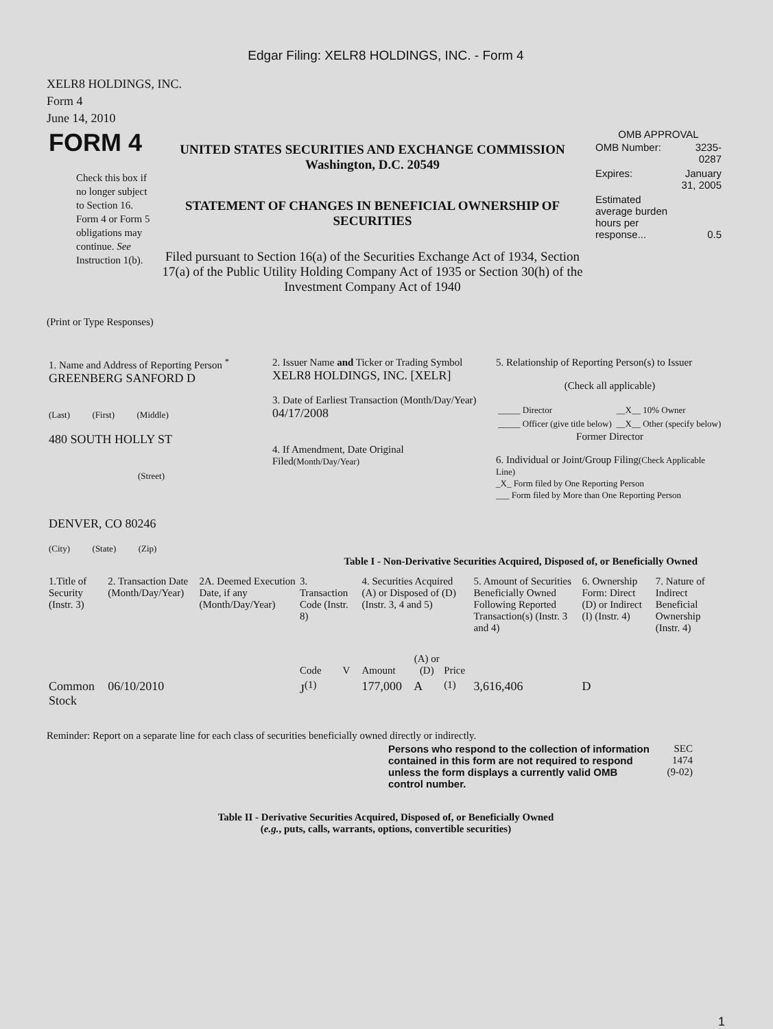Edgar Filing: XELR8 HOLDINGS, INC. - Form 4
XELR8 HOLDINGS, INC.
Form 4
June 14, 2010
| FORM 4 Check this box if no longer subject to Section 16. Form 4 or Form 5 obligations may continue. See Instruction 1(b). | UNITED STATES SECURITIES AND EXCHANGE COMMISSION Washington, D.C. 20549 STATEMENT OF CHANGES IN BENEFICIAL OWNERSHIP OF SECURITIES Filed pursuant to Section 16(a) of the Securities Exchange Act of 1934, Section 17(a) of the Public Utility Holding Company Act of 1935 or Section 30(h) of the Investment Company Act of 1940 | OMB APPROVAL / OMB Number: / 3235-0287 / / Expires: / January 31, 2005 / / Estimated average burden hours per response... / 0.5 / |
(Print or Type Responses)
| 1. Name and Address of Reporting Person <sup>*</sup> GREENBERG SANFORD D (Last) (First) (Middle) 480 SOUTH HOLLY ST (Street) DENVER, CO 80246 (City) (State) (Zip) | 2. Issuer Name and Ticker or Trading Symbol XELR8 HOLDINGS, INC. [XELR] 3. Date of Earliest Transaction (Month/Day/Year) 04/17/2008 4. If Amendment, Date Original Filed (Month/Day/Year) | 5. Relationship of Reporting Person(s) to Issuer (Check all applicable) / _____ Director / __X__ 10% Owner / / _____ Officer (give title below) / __X__ Other (specify below) / Former Director 6. Individual or Joint/Group Filing (Check Applicable Line) _X_ Form filed by One Reporting Person ___ Form filed by More than One Reporting Person |
Table I - Non-Derivative Securities Acquired, Disposed of, or Beneficially Owned
| 1.Title of Security (Instr. 3) | 2. Transaction Date (Month/Day/Year) | 2A. Deemed Execution Date, if any (Month/Day/Year) | 3. Transaction Code (Instr. 8) | | 4. Securities Acquired (A) or Disposed of (D) (Instr. 3, 4 and 5) | | | 5. Amount of Securities Beneficially Owned Following Reported Transaction(s) (Instr. 3 and 4) | 6. Ownership Form: Direct (D) or Indirect (I) (Instr. 4) | 7. Nature of Indirect Beneficial Ownership (Instr. 4) |
| | | | Code | V | Amount | (A) or (D) | Price | | | |
| Common Stock | 06/10/2010 | | J<sup>(1)</sup> | | 177,000 | A | <sup>(1)</sup> | 3,616,406 | D | |
Reminder: Report on a separate line for each class of securities beneficially owned directly or indirectly.
| Persons who respond to the collection of information contained in this form are not required to respond unless the form displays a currently valid OMB control number. | SEC 1474 (9-02) |
Table II - Derivative Securities Acquired, Disposed of, or Beneficially Owned
(e.g., puts, calls, warrants, options, convertible securities)
1